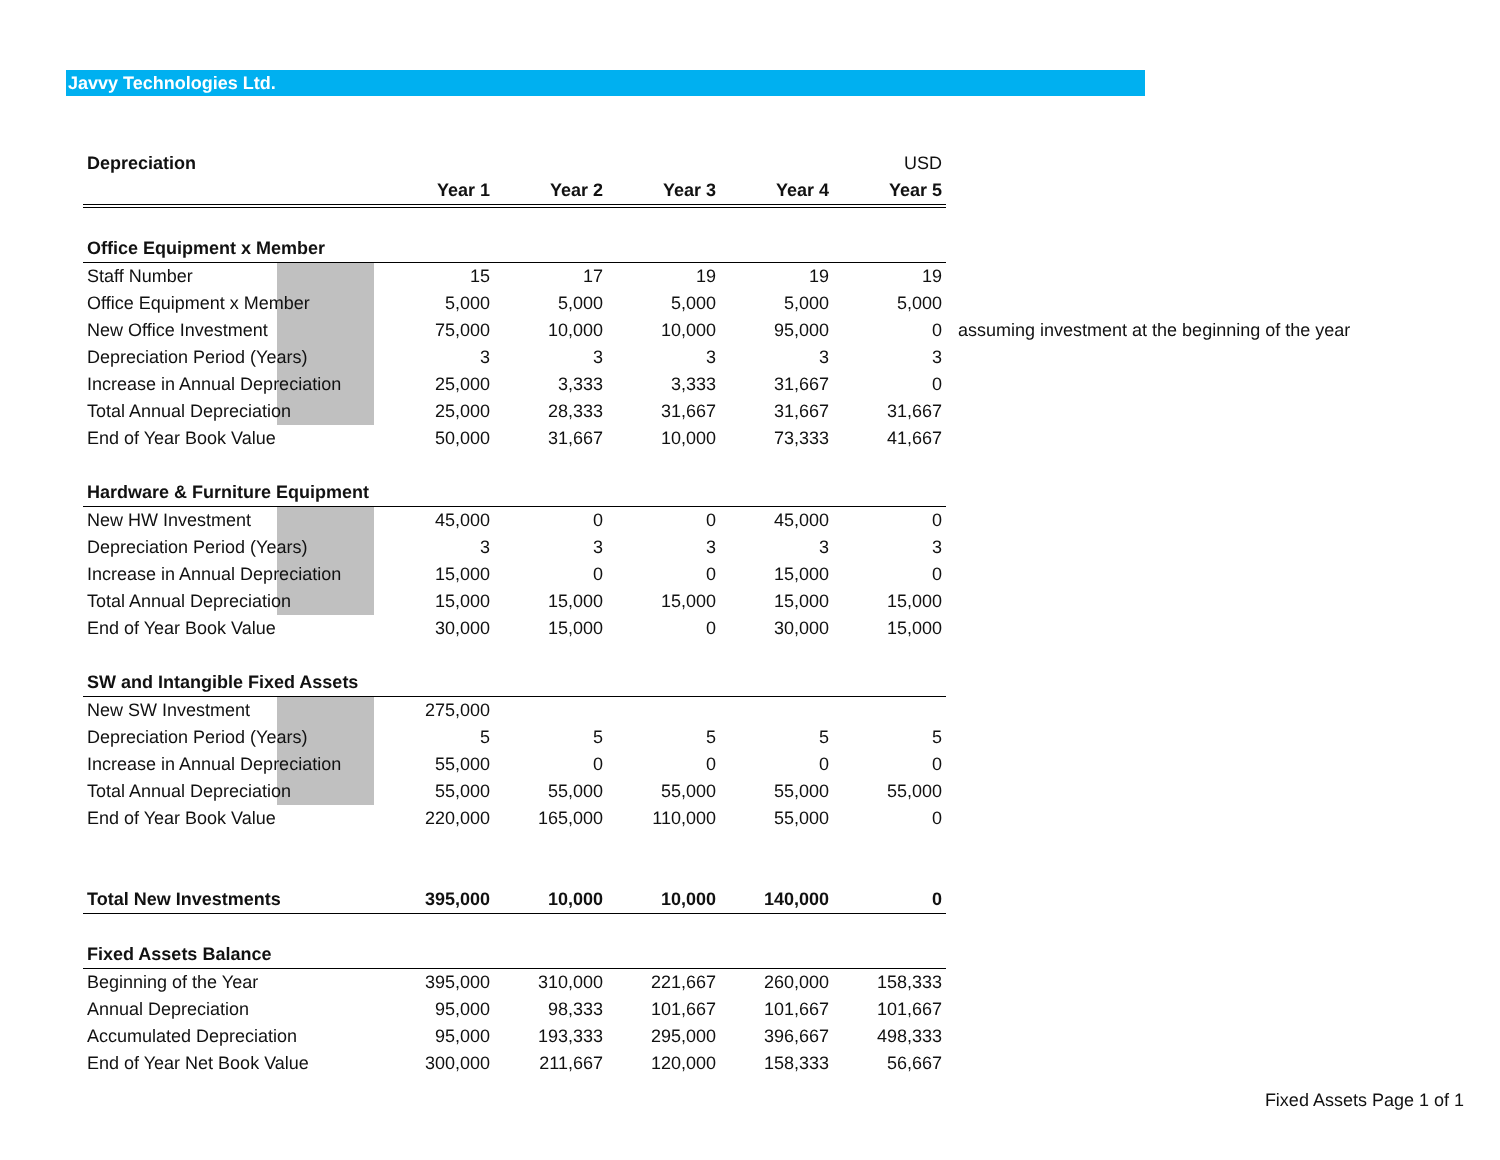Javvy Technologies Ltd.
| Depreciation | | | | | USD | |
| | Year 1 | Year 2 | Year 3 | Year 4 | Year 5 | |
| Office Equipment x Member | | | | | | |
| Staff Number | 15 | 17 | 19 | 19 | 19 | |
| Office Equipment x Member | 5,000 | 5,000 | 5,000 | 5,000 | 5,000 | |
| New Office Investment | 75,000 | 10,000 | 10,000 | 95,000 | 0 | assuming investment at the beginning of the year |
| Depreciation Period (Years) | 3 | 3 | 3 | 3 | 3 | |
| Increase in Annual Depreciation | 25,000 | 3,333 | 3,333 | 31,667 | 0 | |
| Total Annual Depreciation | 25,000 | 28,333 | 31,667 | 31,667 | 31,667 | |
| End of Year Book Value | 50,000 | 31,667 | 10,000 | 73,333 | 41,667 | |
| Hardware & Furniture Equipment | | | | | | |
| New HW Investment | 45,000 | 0 | 0 | 45,000 | 0 | |
| Depreciation Period (Years) | 3 | 3 | 3 | 3 | 3 | |
| Increase in Annual Depreciation | 15,000 | 0 | 0 | 15,000 | 0 | |
| Total Annual Depreciation | 15,000 | 15,000 | 15,000 | 15,000 | 15,000 | |
| End of Year Book Value | 30,000 | 15,000 | 0 | 30,000 | 15,000 | |
| SW and Intangible Fixed Assets | | | | | | |
| New SW Investment | 275,000 | | | | | |
| Depreciation Period (Years) | 5 | 5 | 5 | 5 | 5 | |
| Increase in Annual Depreciation | 55,000 | 0 | 0 | 0 | 0 | |
| Total Annual Depreciation | 55,000 | 55,000 | 55,000 | 55,000 | 55,000 | |
| End of Year Book Value | 220,000 | 165,000 | 110,000 | 55,000 | 0 | |
| Total New Investments | 395,000 | 10,000 | 10,000 | 140,000 | 0 | |
| Fixed Assets Balance | | | | | | |
| Beginning of the Year | 395,000 | 310,000 | 221,667 | 260,000 | 158,333 | |
| Annual Depreciation | 95,000 | 98,333 | 101,667 | 101,667 | 101,667 | |
| Accumulated Depreciation | 95,000 | 193,333 | 295,000 | 396,667 | 498,333 | |
| End of Year Net Book Value | 300,000 | 211,667 | 120,000 | 158,333 | 56,667 | |
Fixed Assets Page 1 of 1